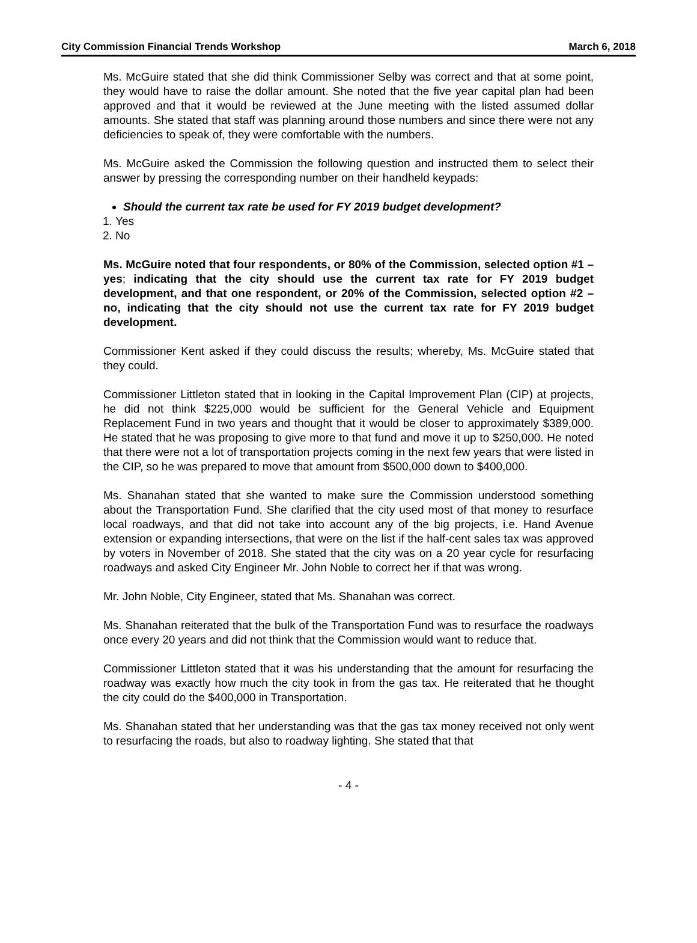City Commission Financial Trends Workshop March 6, 2018
Ms. McGuire stated that she did think Commissioner Selby was correct and that at some point, they would have to raise the dollar amount. She noted that the five year capital plan had been approved and that it would be reviewed at the June meeting with the listed assumed dollar amounts. She stated that staff was planning around those numbers and since there were not any deficiencies to speak of, they were comfortable with the numbers.
Ms. McGuire asked the Commission the following question and instructed them to select their answer by pressing the corresponding number on their handheld keypads:
Should the current tax rate be used for FY 2019 budget development?
1. Yes
2. No
Ms. McGuire noted that four respondents, or 80% of the Commission, selected option #1 – yes; indicating that the city should use the current tax rate for FY 2019 budget development, and that one respondent, or 20% of the Commission, selected option #2 – no, indicating that the city should not use the current tax rate for FY 2019 budget development.
Commissioner Kent asked if they could discuss the results; whereby, Ms. McGuire stated that they could.
Commissioner Littleton stated that in looking in the Capital Improvement Plan (CIP) at projects, he did not think $225,000 would be sufficient for the General Vehicle and Equipment Replacement Fund in two years and thought that it would be closer to approximately $389,000. He stated that he was proposing to give more to that fund and move it up to $250,000. He noted that there were not a lot of transportation projects coming in the next few years that were listed in the CIP, so he was prepared to move that amount from $500,000 down to $400,000.
Ms. Shanahan stated that she wanted to make sure the Commission understood something about the Transportation Fund. She clarified that the city used most of that money to resurface local roadways, and that did not take into account any of the big projects, i.e. Hand Avenue extension or expanding intersections, that were on the list if the half-cent sales tax was approved by voters in November of 2018. She stated that the city was on a 20 year cycle for resurfacing roadways and asked City Engineer Mr. John Noble to correct her if that was wrong.
Mr. John Noble, City Engineer, stated that Ms. Shanahan was correct.
Ms. Shanahan reiterated that the bulk of the Transportation Fund was to resurface the roadways once every 20 years and did not think that the Commission would want to reduce that.
Commissioner Littleton stated that it was his understanding that the amount for resurfacing the roadway was exactly how much the city took in from the gas tax. He reiterated that he thought the city could do the $400,000 in Transportation.
Ms. Shanahan stated that her understanding was that the gas tax money received not only went to resurfacing the roads, but also to roadway lighting. She stated that that
- 4 -